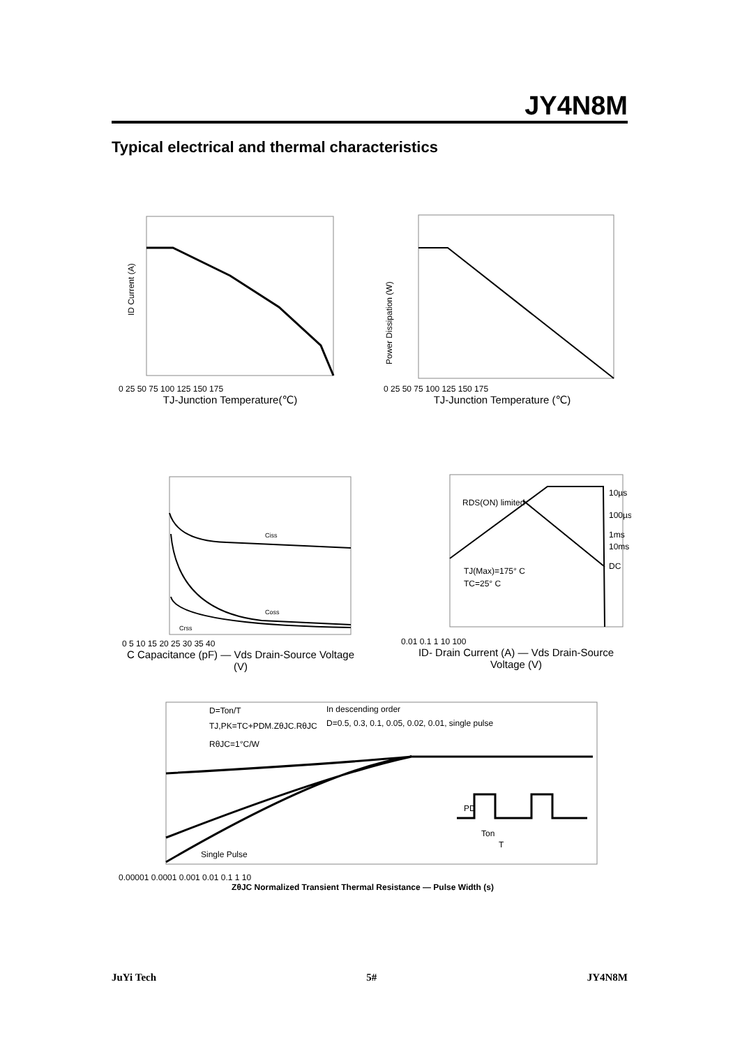JY4N8M
Typical electrical and thermal characteristics
ID Current (A)
0 25 50 75 100 125 150 175
TJ-Junction Temperature(℃)
Power Dissipation (W)
0 25 50 75 100 125 150 175
TJ-Junction Temperature (℃)
Ciss
Coss
Crss
0 5 10 15 20 25 30 35 40
C Capacitance (pF) — Vds Drain-Source Voltage (V)
RDS(ON) limited
10µs
100µs
1ms
10ms
DC
TJ(Max)=175° C
TC=25° C
0.01 0.1 1 10 100
ID- Drain Current (A) — Vds Drain-Source Voltage (V)
D=Ton/T
TJ,PK=TC+PDM.ZθJC.RθJC
RθJC=1°C/W
In descending order
D=0.5, 0.3, 0.1, 0.05, 0.02, 0.01, single pulse
Single Pulse
PD
Ton
T
0.00001 0.0001 0.001 0.01 0.1 1 10
ZθJC Normalized Transient Thermal Resistance — Pulse Width (s)
JuYi Tech 5# JY4N8M